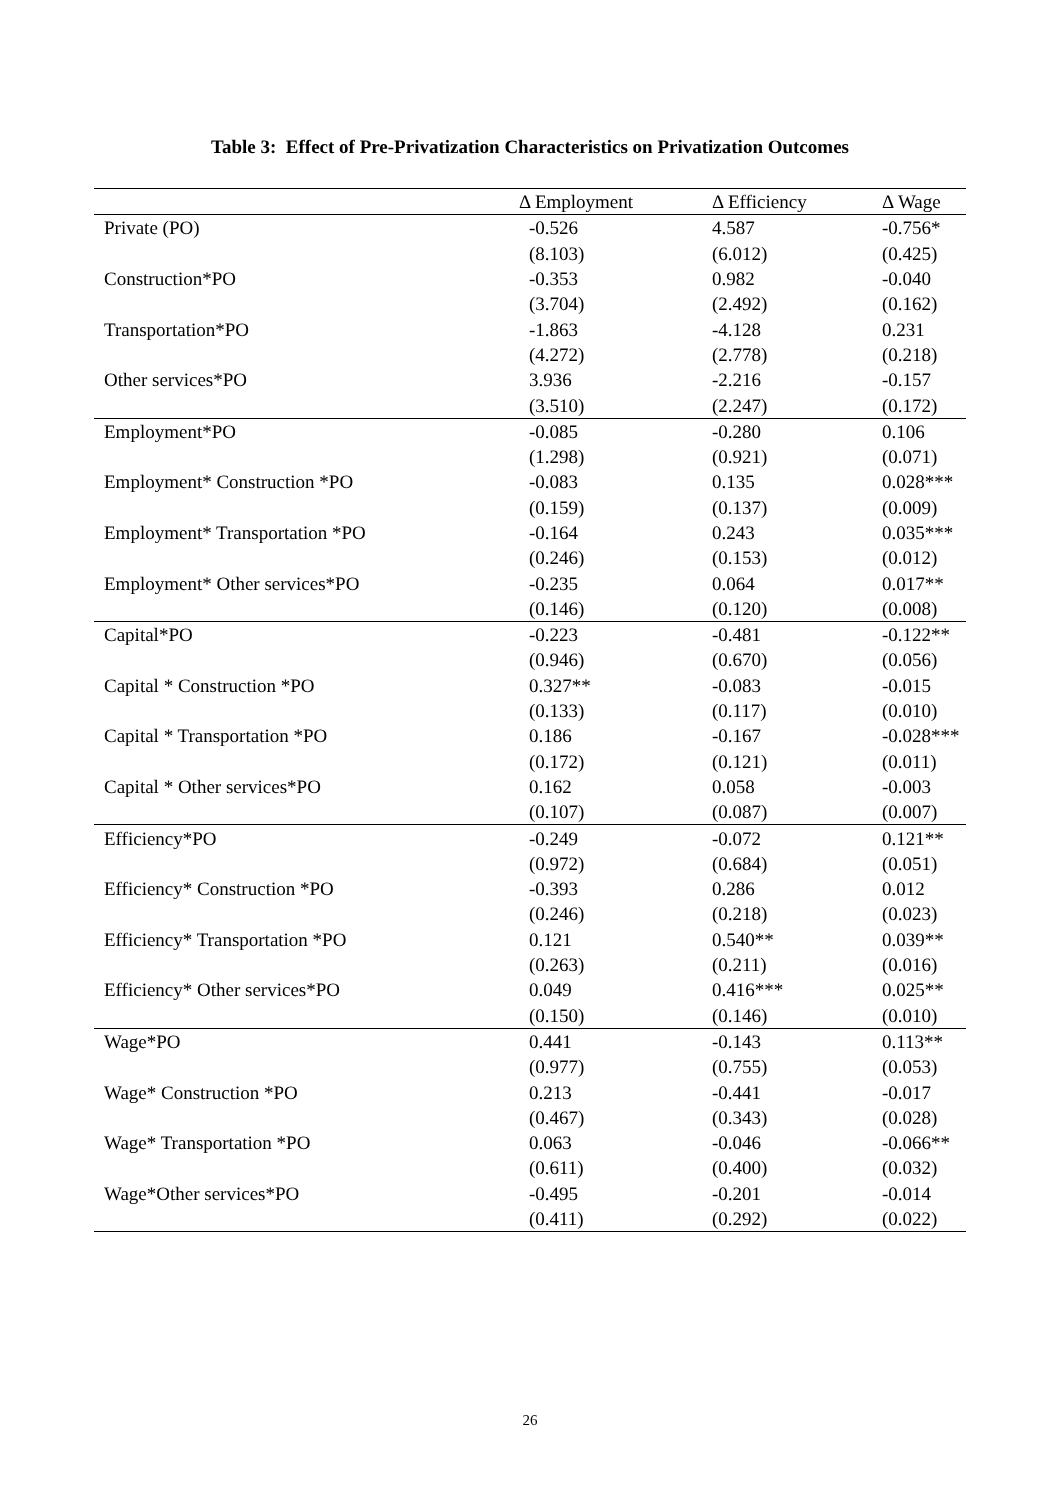Table 3: Effect of Pre-Privatization Characteristics on Privatization Outcomes
| | Δ Employment | Δ Efficiency | Δ Wage |
| --- | --- | --- | --- |
| Private (PO) | -0.526 | 4.587 | -0.756* |
| | (8.103) | (6.012) | (0.425) |
| Construction*PO | -0.353 | 0.982 | -0.040 |
| | (3.704) | (2.492) | (0.162) |
| Transportation*PO | -1.863 | -4.128 | 0.231 |
| | (4.272) | (2.778) | (0.218) |
| Other services*PO | 3.936 | -2.216 | -0.157 |
| | (3.510) | (2.247) | (0.172) |
| Employment*PO | -0.085 | -0.280 | 0.106 |
| | (1.298) | (0.921) | (0.071) |
| Employment* Construction *PO | -0.083 | 0.135 | 0.028*** |
| | (0.159) | (0.137) | (0.009) |
| Employment* Transportation *PO | -0.164 | 0.243 | 0.035*** |
| | (0.246) | (0.153) | (0.012) |
| Employment* Other services*PO | -0.235 | 0.064 | 0.017** |
| | (0.146) | (0.120) | (0.008) |
| Capital*PO | -0.223 | -0.481 | -0.122** |
| | (0.946) | (0.670) | (0.056) |
| Capital * Construction *PO | 0.327** | -0.083 | -0.015 |
| | (0.133) | (0.117) | (0.010) |
| Capital * Transportation *PO | 0.186 | -0.167 | -0.028*** |
| | (0.172) | (0.121) | (0.011) |
| Capital * Other services*PO | 0.162 | 0.058 | -0.003 |
| | (0.107) | (0.087) | (0.007) |
| Efficiency*PO | -0.249 | -0.072 | 0.121** |
| | (0.972) | (0.684) | (0.051) |
| Efficiency* Construction *PO | -0.393 | 0.286 | 0.012 |
| | (0.246) | (0.218) | (0.023) |
| Efficiency* Transportation *PO | 0.121 | 0.540** | 0.039** |
| | (0.263) | (0.211) | (0.016) |
| Efficiency* Other services*PO | 0.049 | 0.416*** | 0.025** |
| | (0.150) | (0.146) | (0.010) |
| Wage*PO | 0.441 | -0.143 | 0.113** |
| | (0.977) | (0.755) | (0.053) |
| Wage* Construction *PO | 0.213 | -0.441 | -0.017 |
| | (0.467) | (0.343) | (0.028) |
| Wage* Transportation *PO | 0.063 | -0.046 | -0.066** |
| | (0.611) | (0.400) | (0.032) |
| Wage*Other services*PO | -0.495 | -0.201 | -0.014 |
| | (0.411) | (0.292) | (0.022) |
26